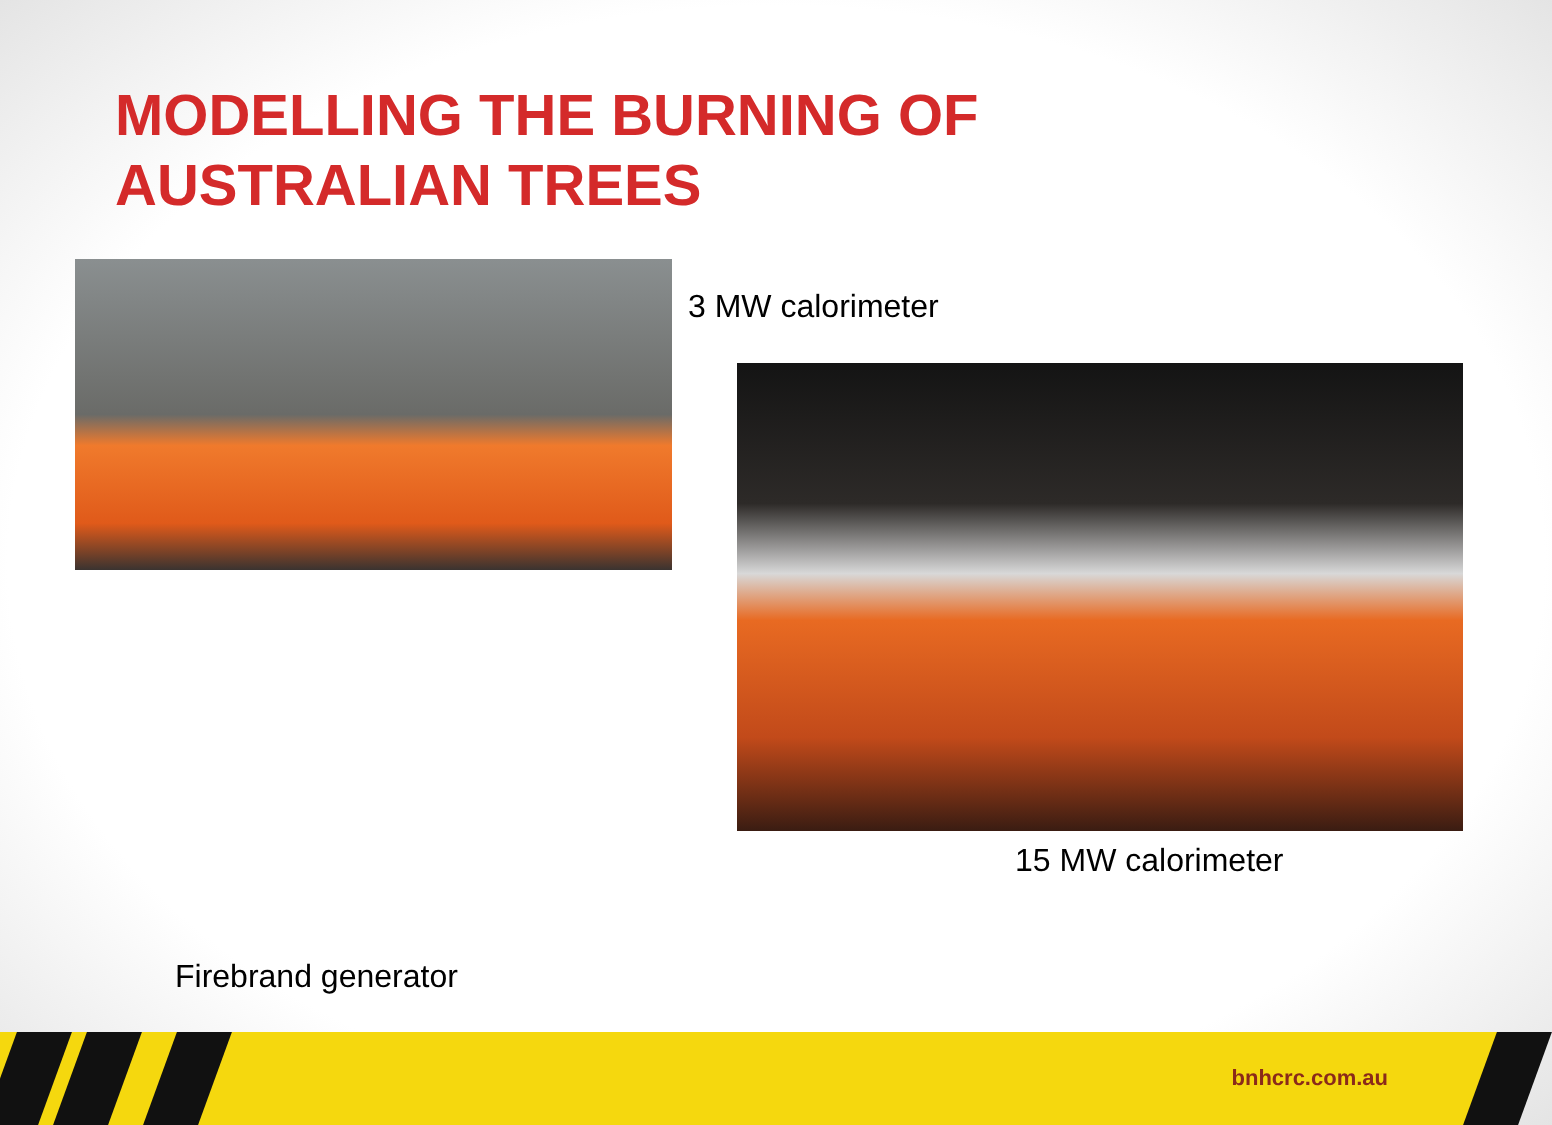MODELLING THE BURNING OF AUSTRALIAN TREES
3 MW calorimeter
15 MW calorimeter
Firebrand generator
bnhcrc.com.au